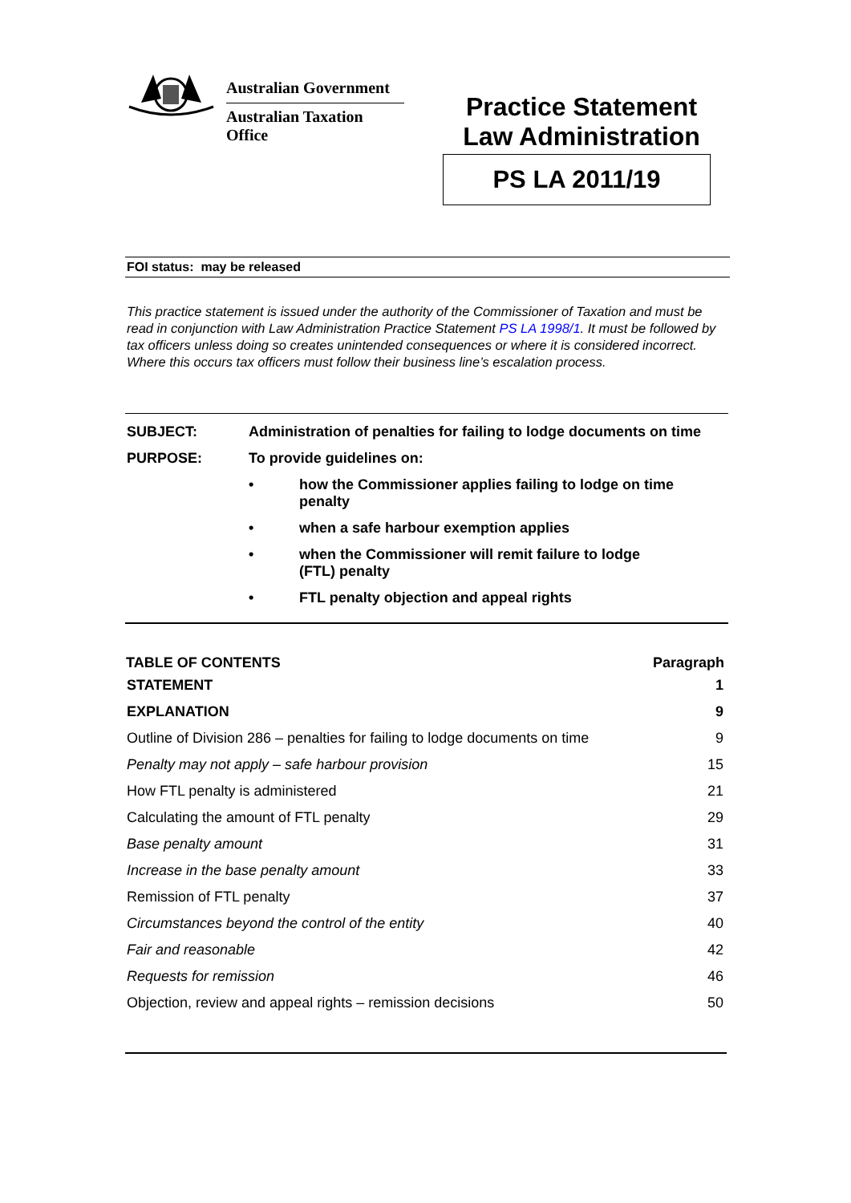Australian Government
Australian Taxation Office
Practice Statement
Law Administration
PS LA 2011/19
FOI status: may be released
This practice statement is issued under the authority of the Commissioner of Taxation and must be read in conjunction with Law Administration Practice Statement PS LA 1998/1. It must be followed by tax officers unless doing so creates unintended consequences or where it is considered incorrect. Where this occurs tax officers must follow their business line’s escalation process.
SUBJECT: Administration of penalties for failing to lodge documents on time
PURPOSE: To provide guidelines on:
• how the Commissioner applies failing to lodge on time penalty
• when a safe harbour exemption applies
• when the Commissioner will remit failure to lodge
(FTL) penalty
• FTL penalty objection and appeal rights
| TABLE OF CONTENTS | Paragraph |
| --- | --- |
| STATEMENT | 1 |
| EXPLANATION | 9 |
| Outline of Division 286 – penalties for failing to lodge documents on time | 9 |
| Penalty may not apply – safe harbour provision | 15 |
| How FTL penalty is administered | 21 |
| Calculating the amount of FTL penalty | 29 |
| Base penalty amount | 31 |
| Increase in the base penalty amount | 33 |
| Remission of FTL penalty | 37 |
| Circumstances beyond the control of the entity | 40 |
| Fair and reasonable | 42 |
| Requests for remission | 46 |
| Objection, review and appeal rights – remission decisions | 50 |